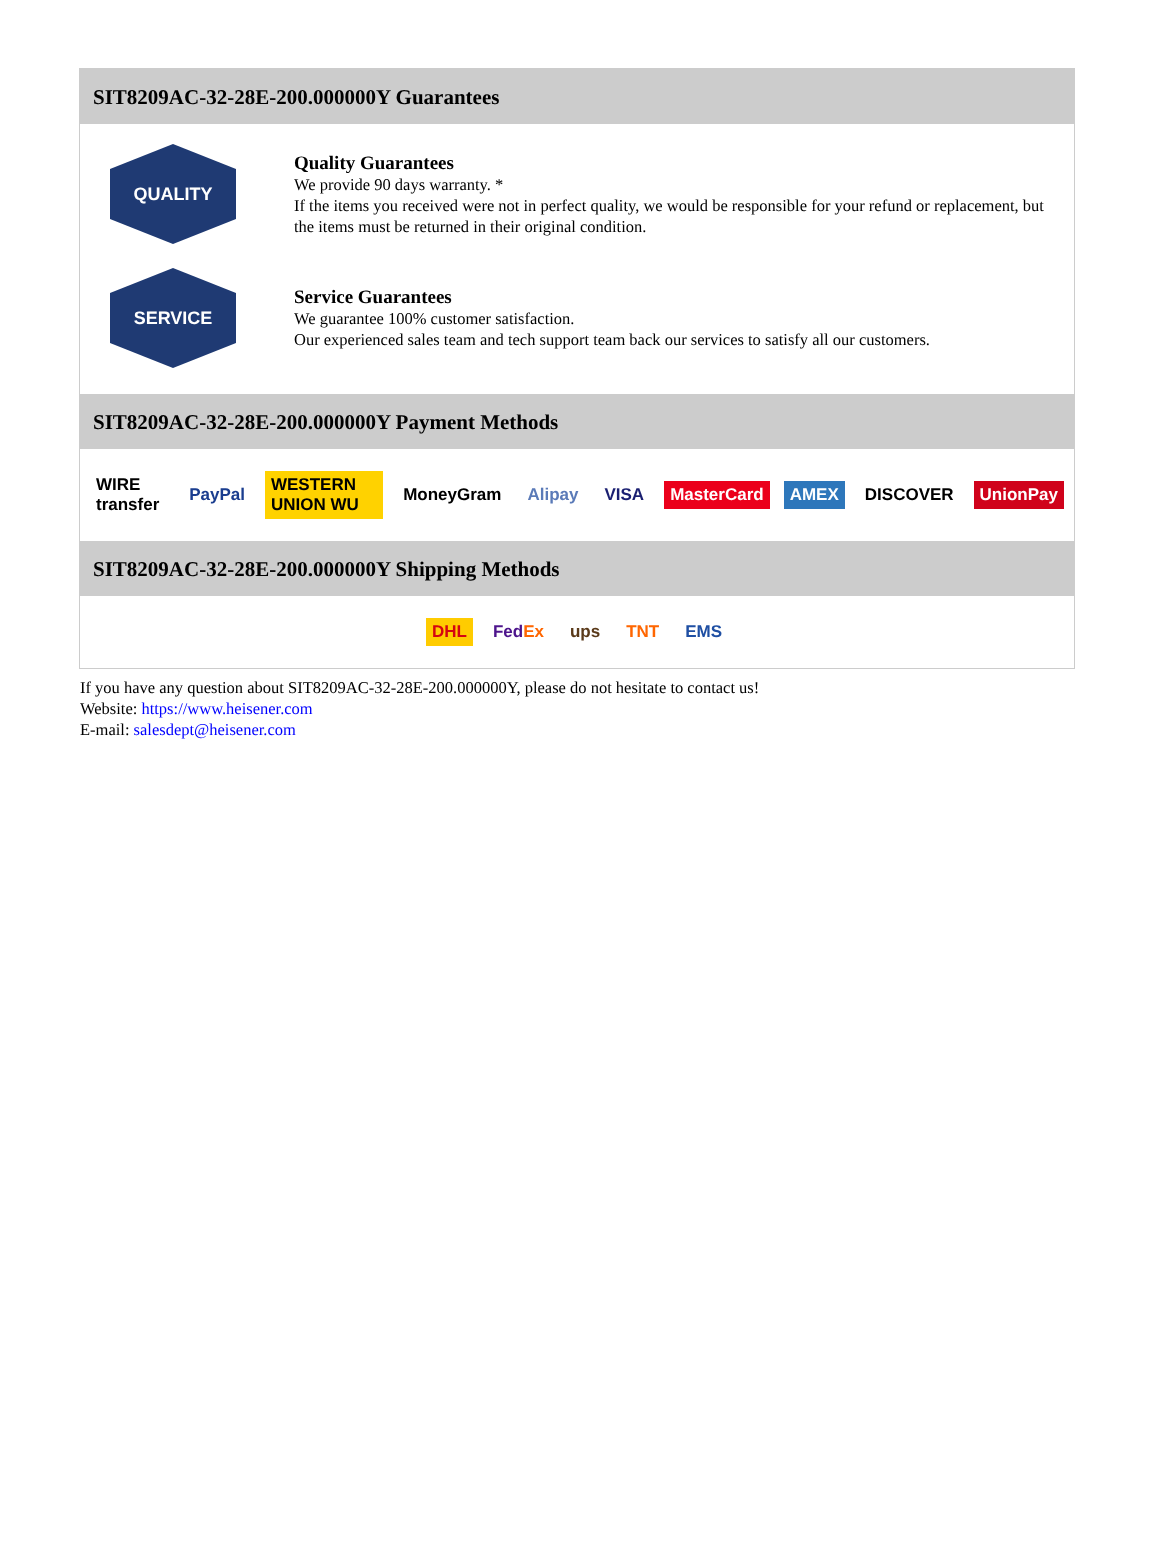SIT8209AC-32-28E-200.000000Y Guarantees
QUALITY
Quality Guarantees
We provide 90 days warranty. *
If the items you received were not in perfect quality, we would be responsible for your refund or replacement, but the items must be returned in their original condition.
SERVICE
Service Guarantees
We guarantee 100% customer satisfaction.
Our experienced sales team and tech support team back our services to satisfy all our customers.
SIT8209AC-32-28E-200.000000Y Payment Methods
WIRE transfer PayPal WESTERN UNION WU MoneyGram Alipay VISA MasterCard AMEX DISCOVER UnionPay
SIT8209AC-32-28E-200.000000Y Shipping Methods
DHL FedEx ups TNT EMS
If you have any question about SIT8209AC-32-28E-200.000000Y, please do not hesitate to contact us!
Website: https://www.heisener.com
E-mail: salesdept@heisener.com